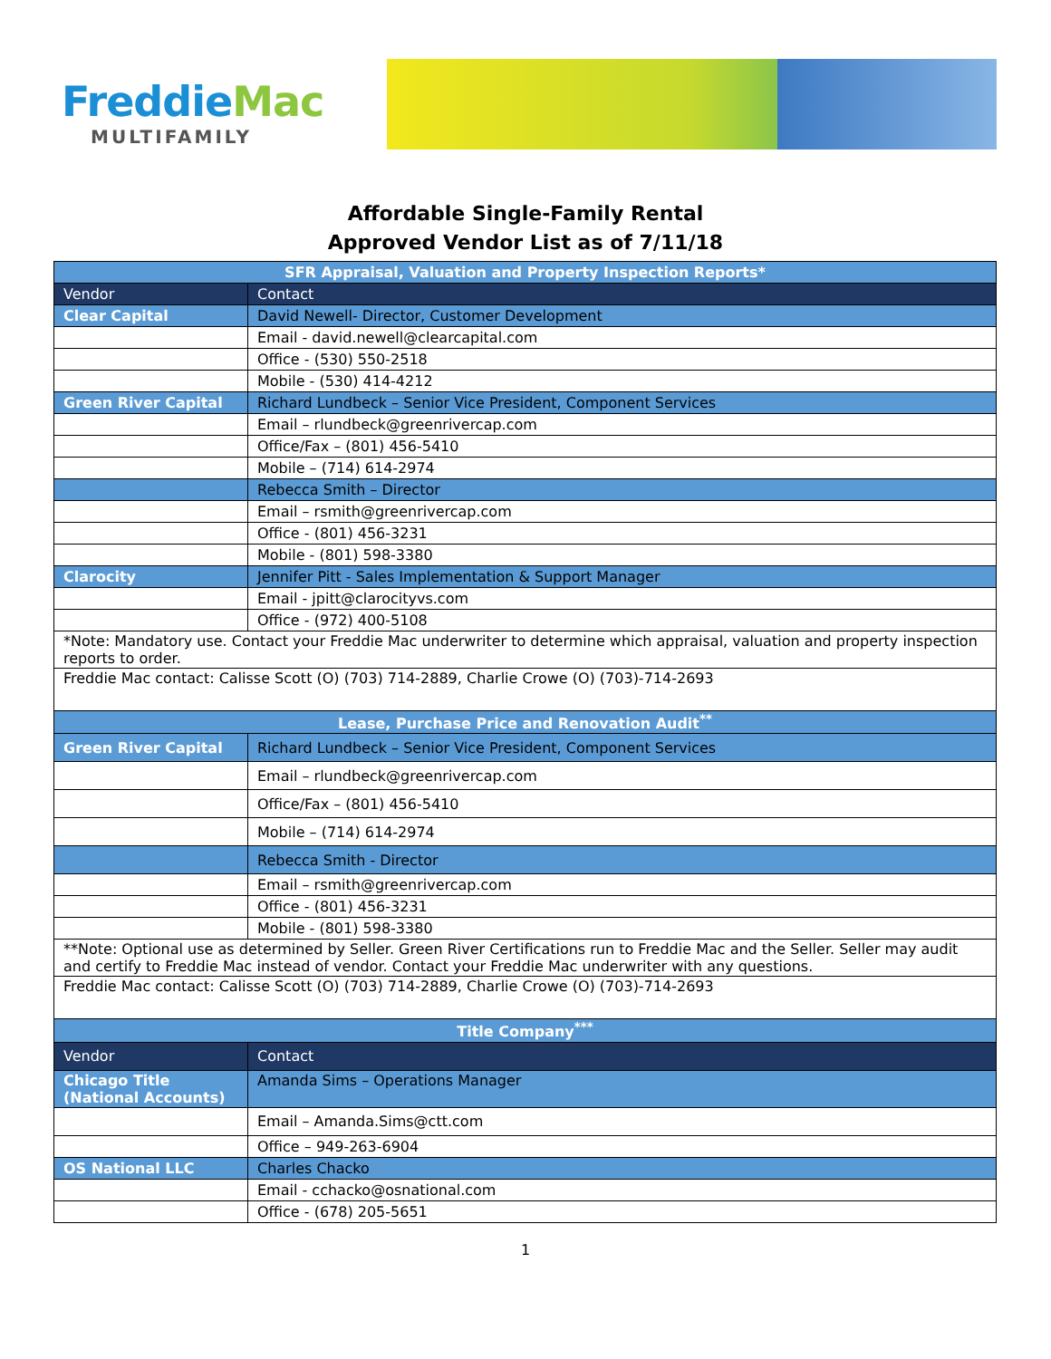FreddieMac
MULTIFAMILY
Affordable Single-Family Rental
Approved Vendor List as of 7/11/18
| SFR Appraisal, Valuation and Property Inspection Reports* | |
| --- | --- |
| Vendor | Contact |
| Clear Capital | David Newell- Director, Customer Development |
| | Email - david.newell@clearcapital.com |
| | Office - (530) 550-2518 |
| | Mobile - (530) 414-4212 |
| Green River Capital | Richard Lundbeck – Senior Vice President, Component Services |
| | Email – rlundbeck@greenrivercap.com |
| | Office/Fax – (801) 456-5410 |
| | Mobile – (714) 614-2974 |
| | Rebecca Smith – Director |
| | Email – rsmith@greenrivercap.com |
| | Office - (801) 456-3231 |
| | Mobile - (801) 598-3380 |
| Clarocity | Jennifer Pitt - Sales Implementation & Support Manager |
| | Email - jpitt@clarocityvs.com |
| | Office - (972) 400-5108 |
| *Note: Mandatory use. Contact your Freddie Mac underwriter to determine which appraisal, valuation and property inspection reports to order. | |
| Freddie Mac contact: Calisse Scott (O) (703) 714-2889, Charlie Crowe (O) (703)-714-2693 | |
| Lease, Purchase Price and Renovation Audit<sup>**</sup> | |
| Green River Capital | Richard Lundbeck – Senior Vice President, Component Services |
| | Email – rlundbeck@greenrivercap.com |
| | Office/Fax – (801) 456-5410 |
| | Mobile – (714) 614-2974 |
| | Rebecca Smith - Director |
| | Email – rsmith@greenrivercap.com |
| | Office - (801) 456-3231 |
| | Mobile - (801) 598-3380 |
| **Note: Optional use as determined by Seller. Green River Certifications run to Freddie Mac and the Seller. Seller may audit and certify to Freddie Mac instead of vendor. Contact your Freddie Mac underwriter with any questions. | |
| Freddie Mac contact: Calisse Scott (O) (703) 714-2889, Charlie Crowe (O) (703)-714-2693 | |
| Title Company<sup>***</sup> | |
| Vendor | Contact |
| Chicago Title (National Accounts) | Amanda Sims – Operations Manager |
| | Email – Amanda.Sims@ctt.com |
| | Office – 949-263-6904 |
| OS National LLC | Charles Chacko |
| | Email - cchacko@osnational.com |
| | Office - (678) 205-5651 |
1